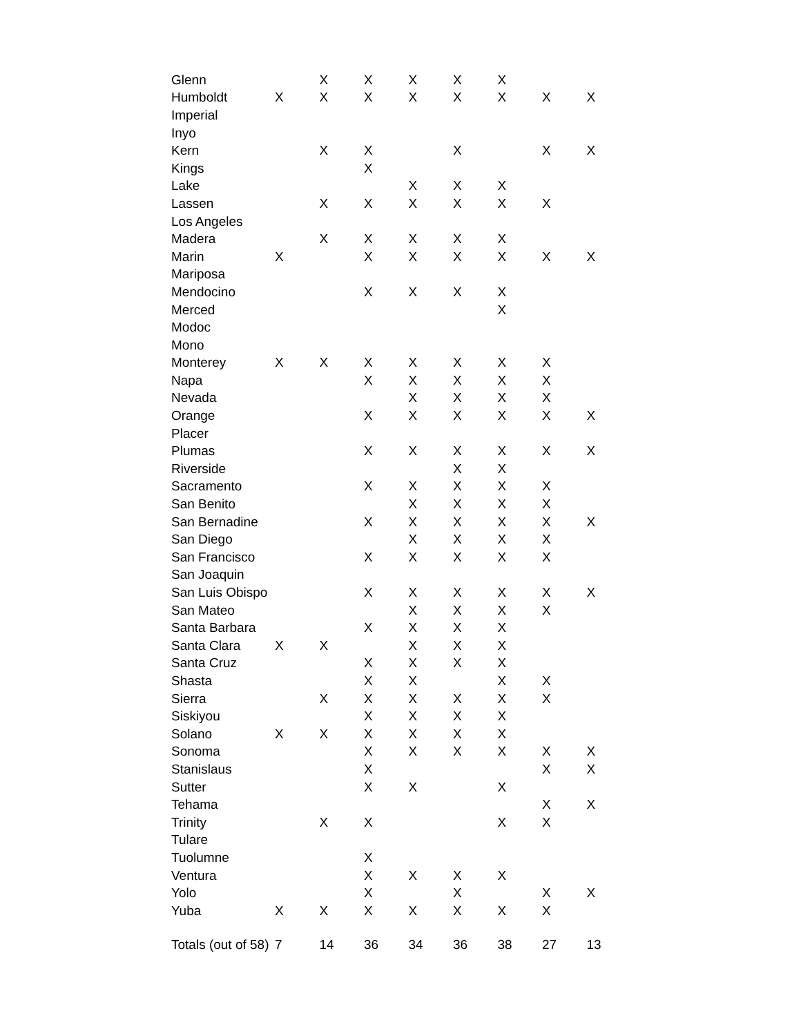| Glenn | | X | X | X | X | X | | |
| Humboldt | X | X | X | X | X | X | X | X |
| Imperial | | | | | | | | |
| Inyo | | | | | | | | |
| Kern | | X | X | | X | | X | X |
| Kings | | | X | | | | | |
| Lake | | | | X | X | X | | |
| Lassen | | X | X | X | X | X | X | |
| Los Angeles | | | | | | | | |
| Madera | | X | X | X | X | X | | |
| Marin | X | | X | X | X | X | X | X |
| Mariposa | | | | | | | | |
| Mendocino | | | X | X | X | X | | |
| Merced | | | | | | X | | |
| Modoc | | | | | | | | |
| Mono | | | | | | | | |
| Monterey | X | X | X | X | X | X | X | |
| Napa | | | X | X | X | X | X | |
| Nevada | | | | X | X | X | X | |
| Orange | | | X | X | X | X | X | X |
| Placer | | | | | | | | |
| Plumas | | | X | X | X | X | X | X |
| Riverside | | | | | X | X | | |
| Sacramento | | | X | X | X | X | X | |
| San Benito | | | | X | X | X | X | |
| San Bernadine | | | X | X | X | X | X | X |
| San Diego | | | | X | X | X | X | |
| San Francisco | | | X | X | X | X | X | |
| San Joaquin | | | | | | | | |
| San Luis Obispo | | | X | X | X | X | X | X |
| San Mateo | | | | X | X | X | X | |
| Santa Barbara | | | X | X | X | X | | |
| Santa Clara | X | X | | X | X | X | | |
| Santa Cruz | | | X | X | X | X | | |
| Shasta | | | X | X | | X | X | |
| Sierra | | X | X | X | X | X | X | |
| Siskiyou | | | X | X | X | X | | |
| Solano | X | X | X | X | X | X | | |
| Sonoma | | | X | X | X | X | X | X |
| Stanislaus | | | X | | | | X | X |
| Sutter | | | X | X | | X | | |
| Tehama | | | | | | | X | X |
| Trinity | | X | X | | | X | X | |
| Tulare | | | | | | | | |
| Tuolumne | | | X | | | | | |
| Ventura | | | X | X | X | X | | |
| Yolo | | | X | | X | | X | X |
| Yuba | X | X | X | X | X | X | X | |
| Totals (out of 58) | 7 | 14 | 36 | 34 | 36 | 38 | 27 | 13 |